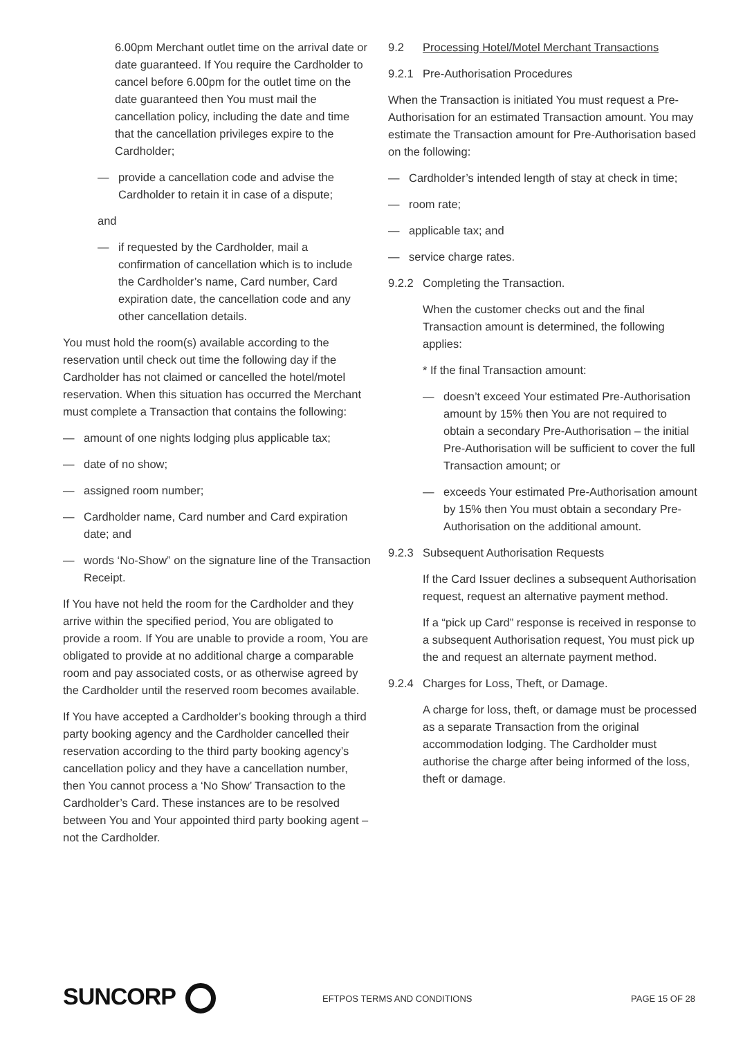6.00pm Merchant outlet time on the arrival date or date guaranteed. If You require the Cardholder to cancel before 6.00pm for the outlet time on the date guaranteed then You must mail the cancellation policy, including the date and time that the cancellation privileges expire to the Cardholder;
— provide a cancellation code and advise the Cardholder to retain it in case of a dispute;
and
— if requested by the Cardholder, mail a confirmation of cancellation which is to include the Cardholder’s name, Card number, Card expiration date, the cancellation code and any other cancellation details.
You must hold the room(s) available according to the reservation until check out time the following day if the Cardholder has not claimed or cancelled the hotel/motel reservation. When this situation has occurred the Merchant must complete a Transaction that contains the following:
— amount of one nights lodging plus applicable tax;
— date of no show;
— assigned room number;
— Cardholder name, Card number and Card expiration date; and
— words ‘No-Show” on the signature line of the Transaction Receipt.
If You have not held the room for the Cardholder and they arrive within the specified period, You are obligated to provide a room. If You are unable to provide a room, You are obligated to provide at no additional charge a comparable room and pay associated costs, or as otherwise agreed by the Cardholder until the reserved room becomes available.
If You have accepted a Cardholder’s booking through a third party booking agency and the Cardholder cancelled their reservation according to the third party booking agency’s cancellation policy and they have a cancellation number, then You cannot process a ‘No Show’ Transaction to the Cardholder’s Card. These instances are to be resolved between You and Your appointed third party booking agent – not the Cardholder.
9.2 Processing Hotel/Motel Merchant Transactions
9.2.1 Pre-Authorisation Procedures
When the Transaction is initiated You must request a Pre-Authorisation for an estimated Transaction amount. You may estimate the Transaction amount for Pre-Authorisation based on the following:
— Cardholder’s intended length of stay at check in time;
— room rate;
— applicable tax; and
— service charge rates.
9.2.2 Completing the Transaction.
When the customer checks out and the final Transaction amount is determined, the following applies:
* If the final Transaction amount:
— doesn’t exceed Your estimated Pre-Authorisation amount by 15% then You are not required to obtain a secondary Pre-Authorisation – the initial Pre-Authorisation will be sufficient to cover the full Transaction amount; or
— exceeds Your estimated Pre-Authorisation amount by 15% then You must obtain a secondary Pre-Authorisation on the additional amount.
9.2.3 Subsequent Authorisation Requests
If the Card Issuer declines a subsequent Authorisation request, request an alternative payment method.
If a “pick up Card” response is received in response to a subsequent Authorisation request, You must pick up the and request an alternate payment method.
9.2.4 Charges for Loss, Theft, or Damage.
A charge for loss, theft, or damage must be processed as a separate Transaction from the original accommodation lodging. The Cardholder must authorise the charge after being informed of the loss, theft or damage.
SUNCORP
EFTPOS TERMS AND CONDITIONS PAGE 15 OF 28